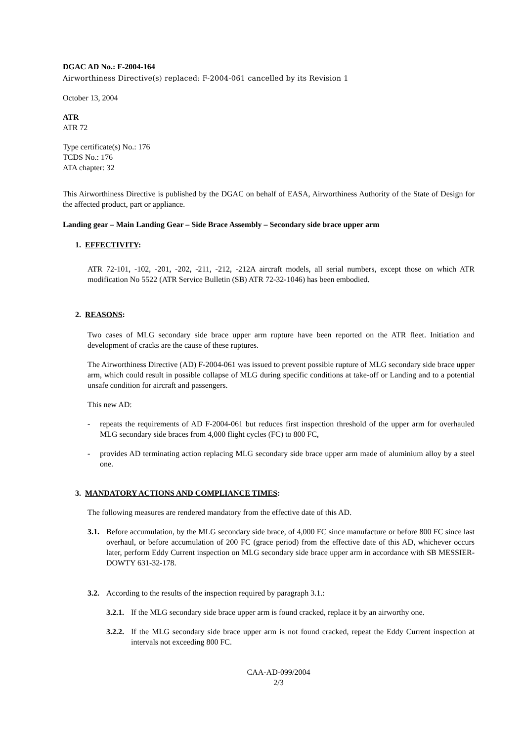DGAC AD No.: F-2004-164
Airworthiness Directive(s) replaced: F-2004-061 cancelled by its Revision 1
October 13, 2004
ATR
ATR 72
Type certificate(s) No.: 176
TCDS No.: 176
ATA chapter: 32
This Airworthiness Directive is published by the DGAC on behalf of EASA, Airworthiness Authority of the State of Design for the affected product, part or appliance.
Landing gear – Main Landing Gear – Side Brace Assembly – Secondary side brace upper arm
1. EFFECTIVITY:
ATR 72-101, -102, -201, -202, -211, -212, -212A aircraft models, all serial numbers, except those on which ATR modification No 5522 (ATR Service Bulletin (SB) ATR 72-32-1046) has been embodied.
2. REASONS:
Two cases of MLG secondary side brace upper arm rupture have been reported on the ATR fleet. Initiation and development of cracks are the cause of these ruptures.
The Airworthiness Directive (AD) F-2004-061 was issued to prevent possible rupture of MLG secondary side brace upper arm, which could result in possible collapse of MLG during specific conditions at take-off or Landing and to a potential unsafe condition for aircraft and passengers.
This new AD:
- repeats the requirements of AD F-2004-061 but reduces first inspection threshold of the upper arm for overhauled MLG secondary side braces from 4,000 flight cycles (FC) to 800 FC,
- provides AD terminating action replacing MLG secondary side brace upper arm made of aluminium alloy by a steel one.
3. MANDATORY ACTIONS AND COMPLIANCE TIMES:
The following measures are rendered mandatory from the effective date of this AD.
3.1. Before accumulation, by the MLG secondary side brace, of 4,000 FC since manufacture or before 800 FC since last overhaul, or before accumulation of 200 FC (grace period) from the effective date of this AD, whichever occurs later, perform Eddy Current inspection on MLG secondary side brace upper arm in accordance with SB MESSIER-DOWTY 631-32-178.
3.2. According to the results of the inspection required by paragraph 3.1.:
3.2.1. If the MLG secondary side brace upper arm is found cracked, replace it by an airworthy one.
3.2.2. If the MLG secondary side brace upper arm is not found cracked, repeat the Eddy Current inspection at intervals not exceeding 800 FC.
CAA-AD-099/2004
2/3